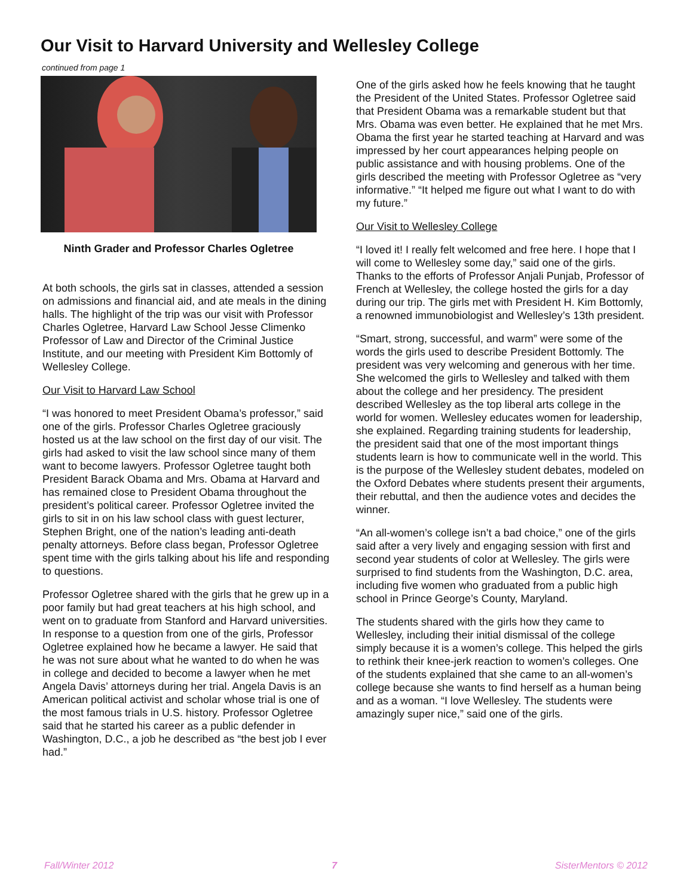Our Visit to Harvard University and Wellesley College
continued from page 1
Ninth Grader and Professor Charles Ogletree
At both schools, the girls sat in classes, attended a session on admissions and financial aid, and ate meals in the dining halls. The highlight of the trip was our visit with Professor Charles Ogletree, Harvard Law School Jesse Climenko Professor of Law and Director of the Criminal Justice Institute, and our meeting with President Kim Bottomly of Wellesley College.
Our Visit to Harvard Law School
“I was honored to meet President Obama’s professor,” said one of the girls. Professor Charles Ogletree graciously hosted us at the law school on the first day of our visit. The girls had asked to visit the law school since many of them want to become lawyers. Professor Ogletree taught both President Barack Obama and Mrs. Obama at Harvard and has remained close to President Obama throughout the president’s political career. Professor Ogletree invited the girls to sit in on his law school class with guest lecturer, Stephen Bright, one of the nation’s leading anti-death penalty attorneys. Before class began, Professor Ogletree spent time with the girls talking about his life and responding to questions.
Professor Ogletree shared with the girls that he grew up in a poor family but had great teachers at his high school, and went on to graduate from Stanford and Harvard universities. In response to a question from one of the girls, Professor Ogletree explained how he became a lawyer. He said that he was not sure about what he wanted to do when he was in college and decided to become a lawyer when he met Angela Davis’ attorneys during her trial. Angela Davis is an American political activist and scholar whose trial is one of the most famous trials in U.S. history. Professor Ogletree said that he started his career as a public defender in Washington, D.C., a job he described as “the best job I ever had.”
One of the girls asked how he feels knowing that he taught the President of the United States. Professor Ogletree said that President Obama was a remarkable student but that Mrs. Obama was even better. He explained that he met Mrs. Obama the first year he started teaching at Harvard and was impressed by her court appearances helping people on public assistance and with housing problems. One of the girls described the meeting with Professor Ogletree as “very informative.” “It helped me figure out what I want to do with my future.”
Our Visit to Wellesley College
“I loved it! I really felt welcomed and free here. I hope that I will come to Wellesley some day,” said one of the girls. Thanks to the efforts of Professor Anjali Punjab, Professor of French at Wellesley, the college hosted the girls for a day during our trip. The girls met with President H. Kim Bottomly, a renowned immunobiologist and Wellesley’s 13th president.
“Smart, strong, successful, and warm” were some of the words the girls used to describe President Bottomly. The president was very welcoming and generous with her time. She welcomed the girls to Wellesley and talked with them about the college and her presidency. The president described Wellesley as the top liberal arts college in the world for women. Wellesley educates women for leadership, she explained. Regarding training students for leadership, the president said that one of the most important things students learn is how to communicate well in the world. This is the purpose of the Wellesley student debates, modeled on the Oxford Debates where students present their arguments, their rebuttal, and then the audience votes and decides the winner.
“An all-women’s college isn’t a bad choice,” one of the girls said after a very lively and engaging session with first and second year students of color at Wellesley. The girls were surprised to find students from the Washington, D.C. area, including five women who graduated from a public high school in Prince George’s County, Maryland.
The students shared with the girls how they came to Wellesley, including their initial dismissal of the college simply because it is a women’s college. This helped the girls to rethink their knee-jerk reaction to women’s colleges. One of the students explained that she came to an all-women’s college because she wants to find herself as a human being and as a woman. “I love Wellesley. The students were amazingly super nice,” said one of the girls.
Fall/Winter 2012 7 SisterMentors © 2012